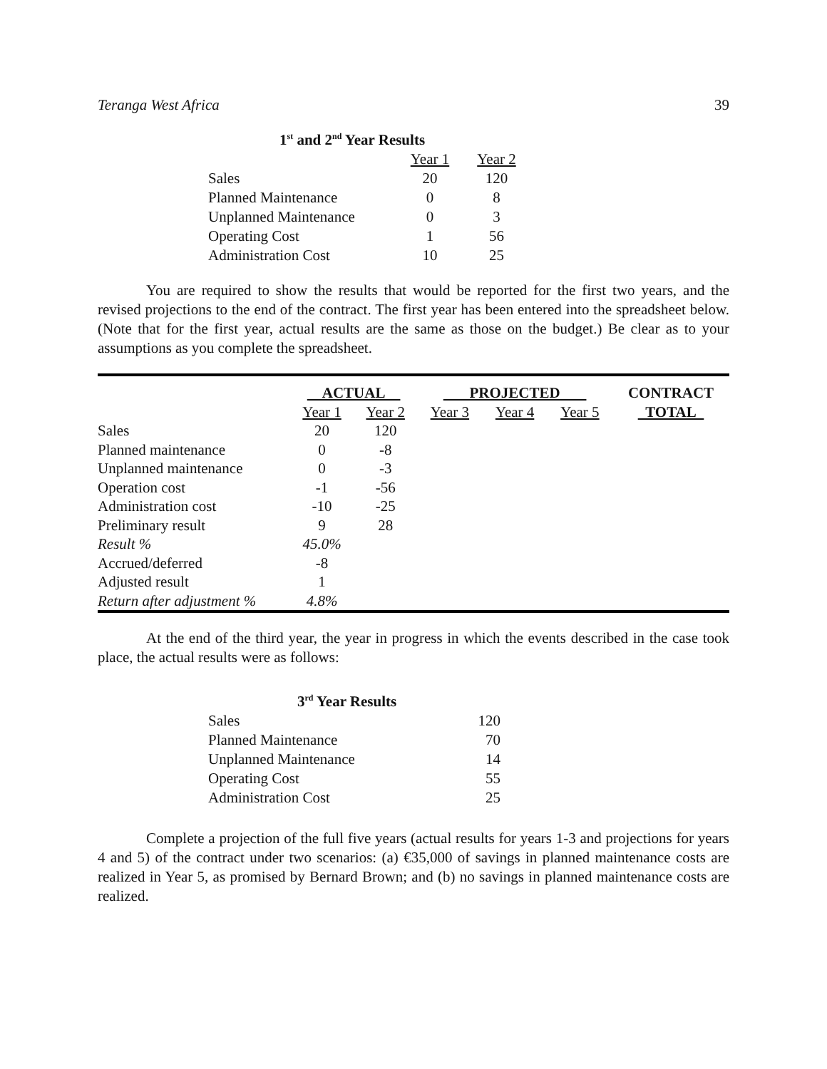Teranga West Africa 39
| 1<sup>st</sup> and 2<sup>nd</sup> Year Results | | |
| | Year 1 | Year 2 |
| Sales | 20 | 120 |
| Planned Maintenance | 0 | 8 |
| Unplanned Maintenance | 0 | 3 |
| Operating Cost | 1 | 56 |
| Administration Cost | 10 | 25 |
You are required to show the results that would be reported for the first two years, and the revised projections to the end of the contract. The first year has been entered into the spreadsheet below. (Note that for the first year, actual results are the same as those on the budget.) Be clear as to your assumptions as you complete the spreadsheet.
| | ACTUAL | | PROJECTED | | | CONTRACT |
| --- | --- | --- | --- | --- | --- | --- |
| | Year 1 | Year 2 | Year 3 | Year 4 | Year 5 | TOTAL |
| Sales | 20 | 120 | | | | |
| Planned maintenance | 0 | -8 | | | | |
| Unplanned maintenance | 0 | -3 | | | | |
| Operation cost | -1 | -56 | | | | |
| Administration cost | -10 | -25 | | | | |
| Preliminary result | 9 | 28 | | | | |
| Result % | 45.0% | | | | | |
| Accrued/deferred | -8 | | | | | |
| Adjusted result | 1 | | | | | |
| Return after adjustment % | 4.8% | | | | | |
At the end of the third year, the year in progress in which the events described in the case took place, the actual results were as follows:
| 3<sup>rd</sup> Year Results | |
| Sales | 120 |
| Planned Maintenance | 70 |
| Unplanned Maintenance | 14 |
| Operating Cost | 55 |
| Administration Cost | 25 |
Complete a projection of the full five years (actual results for years 1-3 and projections for years 4 and 5) of the contract under two scenarios: (a) €35,000 of savings in planned maintenance costs are realized in Year 5, as promised by Bernard Brown; and (b) no savings in planned maintenance costs are realized.